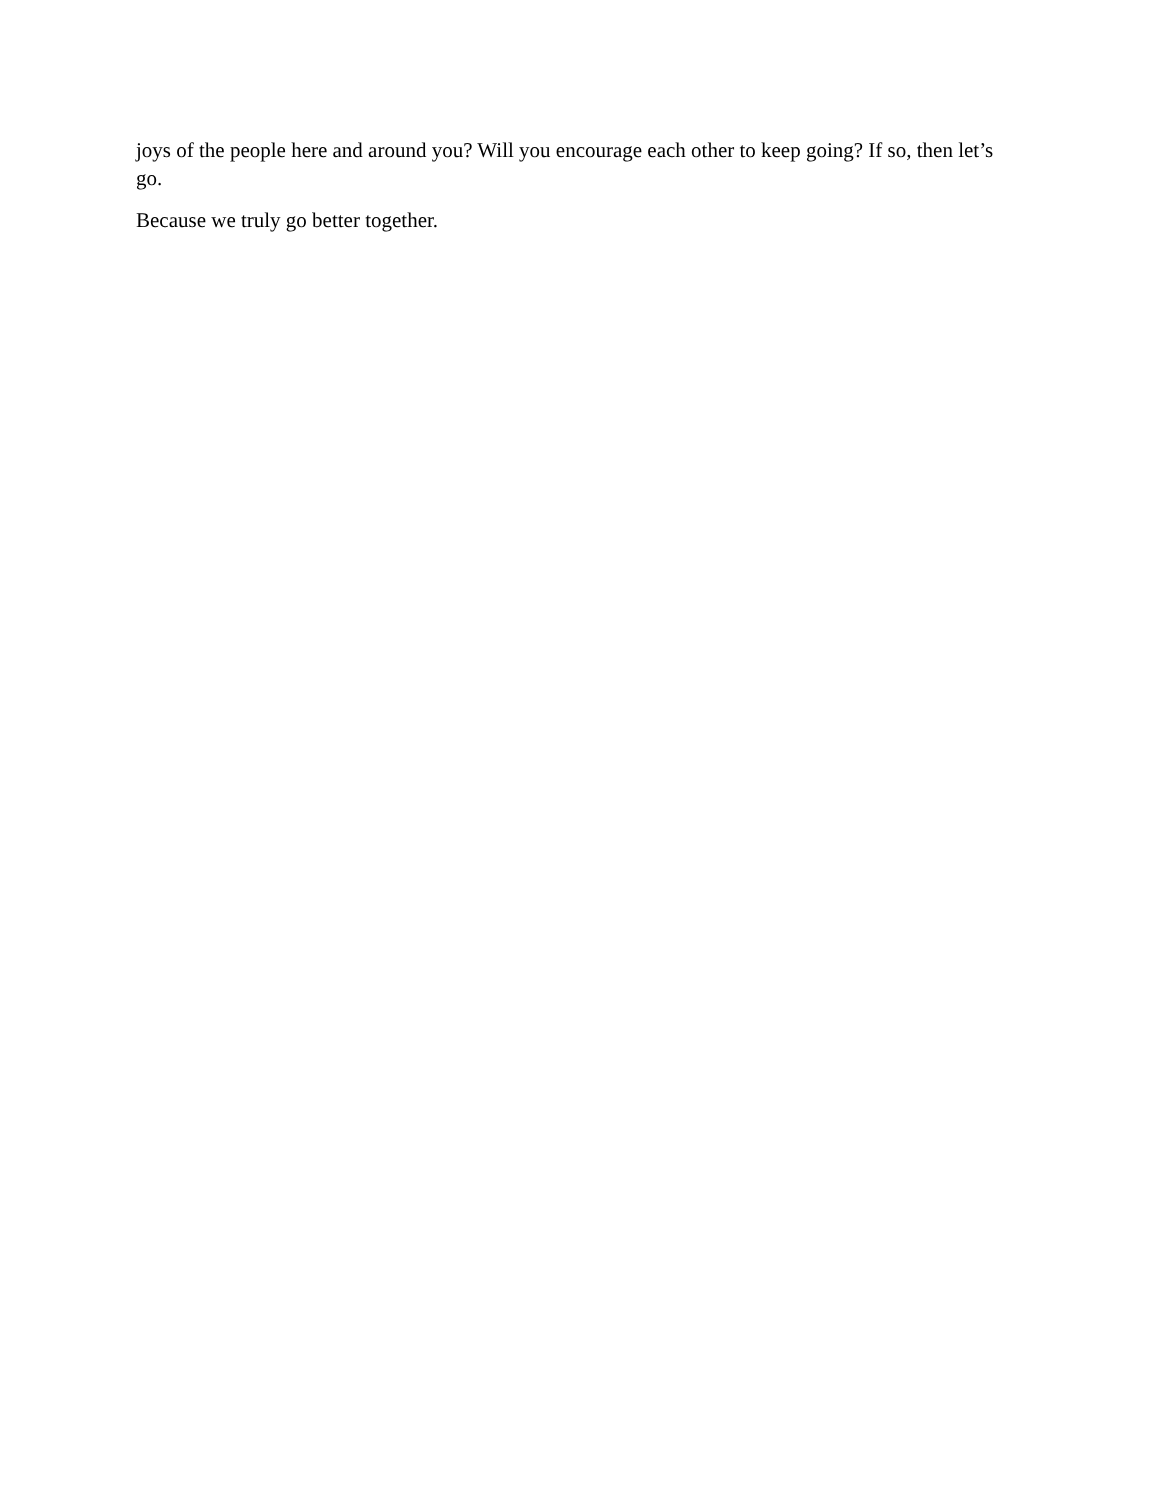joys of the people here and around you? Will you encourage each other to keep going? If so, then let’s go.
Because we truly go better together.